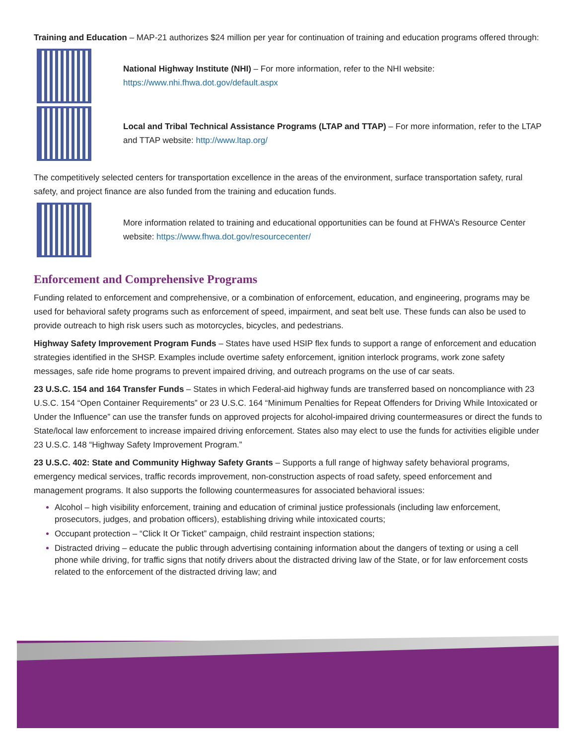Training and Education – MAP-21 authorizes $24 million per year for continuation of training and education programs offered through:
National Highway Institute (NHI) – For more information, refer to the NHI website:
https://www.nhi.fhwa.dot.gov/default.aspx
Local and Tribal Technical Assistance Programs (LTAP and TTAP) – For more information, refer to the LTAP and TTAP website: http://www.ltap.org/
The competitively selected centers for transportation excellence in the areas of the environment, surface transportation safety, rural safety, and project finance are also funded from the training and education funds.
More information related to training and educational opportunities can be found at FHWA’s Resource Center website: https://www.fhwa.dot.gov/resourcecenter/
Enforcement and Comprehensive Programs
Funding related to enforcement and comprehensive, or a combination of enforcement, education, and engineering, programs may be used for behavioral safety programs such as enforcement of speed, impairment, and seat belt use. These funds can also be used to provide outreach to high risk users such as motorcycles, bicycles, and pedestrians.
Highway Safety Improvement Program Funds – States have used HSIP flex funds to support a range of enforcement and education strategies identified in the SHSP. Examples include overtime safety enforcement, ignition interlock programs, work zone safety messages, safe ride home programs to prevent impaired driving, and outreach programs on the use of car seats.
23 U.S.C. 154 and 164 Transfer Funds – States in which Federal-aid highway funds are transferred based on noncompliance with 23 U.S.C. 154 “Open Container Requirements” or 23 U.S.C. 164 “Minimum Penalties for Repeat Offenders for Driving While Intoxicated or Under the Influence” can use the transfer funds on approved projects for alcohol-impaired driving countermeasures or direct the funds to State/local law enforcement to increase impaired driving enforcement. States also may elect to use the funds for activities eligible under 23 U.S.C. 148 “Highway Safety Improvement Program.”
23 U.S.C. 402: State and Community Highway Safety Grants – Supports a full range of highway safety behavioral programs, emergency medical services, traffic records improvement, non-construction aspects of road safety, speed enforcement and management programs. It also supports the following countermeasures for associated behavioral issues:
Alcohol – high visibility enforcement, training and education of criminal justice professionals (including law enforcement, prosecutors, judges, and probation officers), establishing driving while intoxicated courts;
Occupant protection – “Click It Or Ticket” campaign, child restraint inspection stations;
Distracted driving – educate the public through advertising containing information about the dangers of texting or using a cell phone while driving, for traffic signs that notify drivers about the distracted driving law of the State, or for law enforcement costs related to the enforcement of the distracted driving law; and